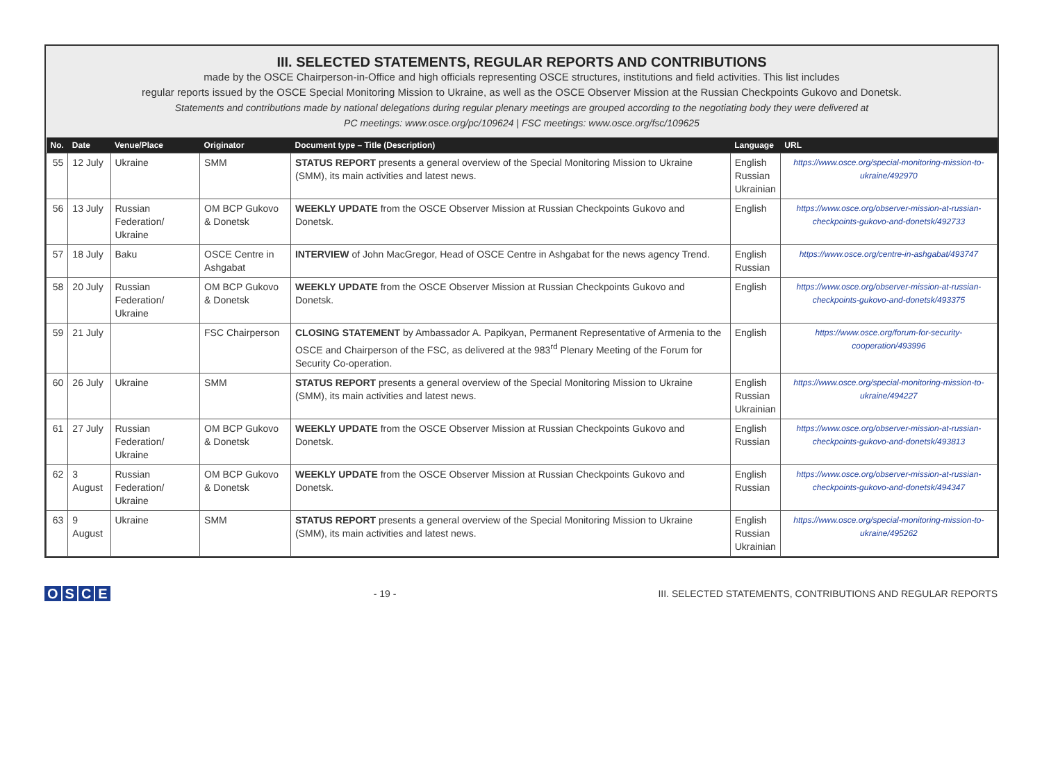III. SELECTED STATEMENTS, REGULAR REPORTS AND CONTRIBUTIONS
made by the OSCE Chairperson-in-Office and high officials representing OSCE structures, institutions and field activities. This list includes
regular reports issued by the OSCE Special Monitoring Mission to Ukraine, as well as the OSCE Observer Mission at the Russian Checkpoints Gukovo and Donetsk.
Statements and contributions made by national delegations during regular plenary meetings are grouped according to the negotiating body they were delivered at
PC meetings: www.osce.org/pc/109624 | FSC meetings: www.osce.org/fsc/109625
| No. | Date | Venue/Place | Originator | Document type – Title (Description) | Language | URL |
| --- | --- | --- | --- | --- | --- | --- |
| 55 | 12 July | Ukraine | SMM | STATUS REPORT presents a general overview of the Special Monitoring Mission to Ukraine (SMM), its main activities and latest news. | English Russian Ukrainian | https://www.osce.org/special-monitoring-mission-to-ukraine/492970 |
| 56 | 13 July | Russian Federation/ Ukraine | OM BCP Gukovo & Donetsk | WEEKLY UPDATE from the OSCE Observer Mission at Russian Checkpoints Gukovo and Donetsk. | English | https://www.osce.org/observer-mission-at-russian-checkpoints-gukovo-and-donetsk/492733 |
| 57 | 18 July | Baku | OSCE Centre in Ashgabat | INTERVIEW of John MacGregor, Head of OSCE Centre in Ashgabat for the news agency Trend. | English Russian | https://www.osce.org/centre-in-ashgabat/493747 |
| 58 | 20 July | Russian Federation/ Ukraine | OM BCP Gukovo & Donetsk | WEEKLY UPDATE from the OSCE Observer Mission at Russian Checkpoints Gukovo and Donetsk. | English | https://www.osce.org/observer-mission-at-russian-checkpoints-gukovo-and-donetsk/493375 |
| 59 | 21 July | | FSC Chairperson | CLOSING STATEMENT by Ambassador A. Papikyan, Permanent Representative of Armenia to the OSCE and Chairperson of the FSC, as delivered at the 983<sup>rd</sup> Plenary Meeting of the Forum for Security Co-operation. | English | https://www.osce.org/forum-for-security-cooperation/493996 |
| 60 | 26 July | Ukraine | SMM | STATUS REPORT presents a general overview of the Special Monitoring Mission to Ukraine (SMM), its main activities and latest news. | English Russian Ukrainian | https://www.osce.org/special-monitoring-mission-to-ukraine/494227 |
| 61 | 27 July | Russian Federation/ Ukraine | OM BCP Gukovo & Donetsk | WEEKLY UPDATE from the OSCE Observer Mission at Russian Checkpoints Gukovo and Donetsk. | English Russian | https://www.osce.org/observer-mission-at-russian-checkpoints-gukovo-and-donetsk/493813 |
| 62 | 3 August | Russian Federation/ Ukraine | OM BCP Gukovo & Donetsk | WEEKLY UPDATE from the OSCE Observer Mission at Russian Checkpoints Gukovo and Donetsk. | English Russian | https://www.osce.org/observer-mission-at-russian-checkpoints-gukovo-and-donetsk/494347 |
| 63 | 9 August | Ukraine | SMM | STATUS REPORT presents a general overview of the Special Monitoring Mission to Ukraine (SMM), its main activities and latest news. | English Russian Ukrainian | https://www.osce.org/special-monitoring-mission-to-ukraine/495262 |
OSCE
- 19 -
III. SELECTED STATEMENTS, CONTRIBUTIONS AND REGULAR REPORTS